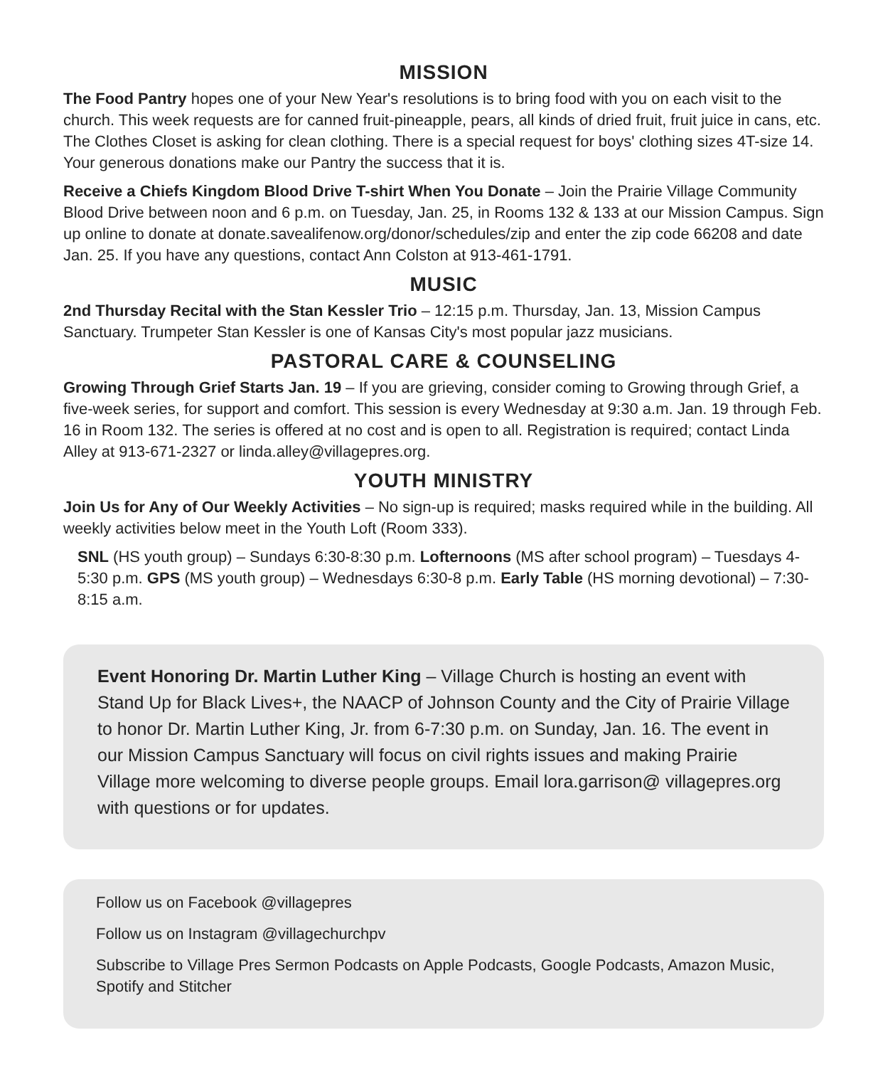MISSION
The Food Pantry hopes one of your New Year's resolutions is to bring food with you on each visit to the church. This week requests are for canned fruit-pineapple, pears, all kinds of dried fruit, fruit juice in cans, etc. The Clothes Closet is asking for clean clothing. There is a special request for boys' clothing sizes 4T-size 14. Your generous donations make our Pantry the success that it is.
Receive a Chiefs Kingdom Blood Drive T-shirt When You Donate – Join the Prairie Village Community Blood Drive between noon and 6 p.m. on Tuesday, Jan. 25, in Rooms 132 & 133 at our Mission Campus. Sign up online to donate at donate.savealifenow.org/donor/schedules/zip and enter the zip code 66208 and date Jan. 25. If you have any questions, contact Ann Colston at 913-461-1791.
MUSIC
2nd Thursday Recital with the Stan Kessler Trio – 12:15 p.m. Thursday, Jan. 13, Mission Campus Sanctuary. Trumpeter Stan Kessler is one of Kansas City's most popular jazz musicians.
PASTORAL CARE & COUNSELING
Growing Through Grief Starts Jan. 19 – If you are grieving, consider coming to Growing through Grief, a five-week series, for support and comfort. This session is every Wednesday at 9:30 a.m. Jan. 19 through Feb. 16 in Room 132. The series is offered at no cost and is open to all. Registration is required; contact Linda Alley at 913-671-2327 or linda.alley@villagepres.org.
YOUTH MINISTRY
Join Us for Any of Our Weekly Activities – No sign-up is required; masks required while in the building. All weekly activities below meet in the Youth Loft (Room 333).
SNL (HS youth group) – Sundays 6:30-8:30 p.m. Lofternoons (MS after school program) – Tuesdays 4-5:30 p.m. GPS (MS youth group) – Wednesdays 6:30-8 p.m. Early Table (HS morning devotional) – 7:30-8:15 a.m.
Event Honoring Dr. Martin Luther King – Village Church is hosting an event with Stand Up for Black Lives+, the NAACP of Johnson County and the City of Prairie Village to honor Dr. Martin Luther King, Jr. from 6-7:30 p.m. on Sunday, Jan. 16. The event in our Mission Campus Sanctuary will focus on civil rights issues and making Prairie Village more welcoming to diverse people groups. Email lora.garrison@ villagepres.org with questions or for updates.
Follow us on Facebook @villagepres
Follow us on Instagram @villagechurchpv
Subscribe to Village Pres Sermon Podcasts on Apple Podcasts, Google Podcasts, Amazon Music, Spotify and Stitcher